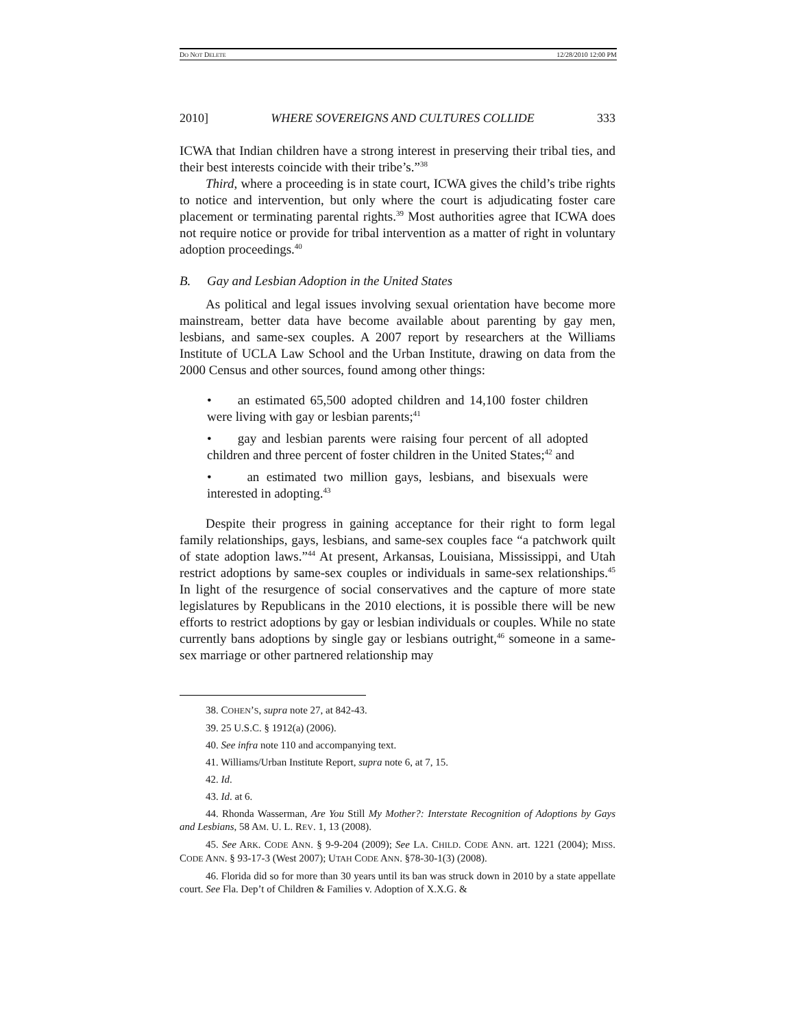DO NOT DELETE 12/28/2010 12:00 PM
2010] WHERE SOVEREIGNS AND CULTURES COLLIDE 333
ICWA that Indian children have a strong interest in preserving their tribal ties, and their best interests coincide with their tribe’s.”<sup>38</sup>
Third, where a proceeding is in state court, ICWA gives the child’s tribe rights to notice and intervention, but only where the court is adjudicating foster care placement or terminating parental rights.<sup>39</sup> Most authorities agree that ICWA does not require notice or provide for tribal intervention as a matter of right in voluntary adoption proceedings.<sup>40</sup>
B. Gay and Lesbian Adoption in the United States
As political and legal issues involving sexual orientation have become more mainstream, better data have become available about parenting by gay men, lesbians, and same-sex couples. A 2007 report by researchers at the Williams Institute of UCLA Law School and the Urban Institute, drawing on data from the 2000 Census and other sources, found among other things:
• an estimated 65,500 adopted children and 14,100 foster children were living with gay or lesbian parents;<sup>41</sup>
• gay and lesbian parents were raising four percent of all adopted children and three percent of foster children in the United States;<sup>42</sup> and
• an estimated two million gays, lesbians, and bisexuals were interested in adopting.<sup>43</sup>
Despite their progress in gaining acceptance for their right to form legal family relationships, gays, lesbians, and same-sex couples face “a patchwork quilt of state adoption laws.”<sup>44</sup> At present, Arkansas, Louisiana, Mississippi, and Utah restrict adoptions by same-sex couples or individuals in same-sex relationships.<sup>45</sup> In light of the resurgence of social conservatives and the capture of more state legislatures by Republicans in the 2010 elections, it is possible there will be new efforts to restrict adoptions by gay or lesbian individuals or couples. While no state currently bans adoptions by single gay or lesbians outright,<sup>46</sup> someone in a same-sex marriage or other partnered relationship may
38. COHEN’S, supra note 27, at 842-43.
39. 25 U.S.C. § 1912(a) (2006).
40. See infra note 110 and accompanying text.
41. Williams/Urban Institute Report, supra note 6, at 7, 15.
42. Id.
43. Id. at 6.
44. Rhonda Wasserman, Are You Still My Mother?: Interstate Recognition of Adoptions by Gays and Lesbians, 58 AM. U. L. REV. 1, 13 (2008).
45. See ARK. CODE ANN. § 9-9-204 (2009); See LA. CHILD. CODE ANN. art. 1221 (2004); MISS. CODE ANN. § 93-17-3 (West 2007); UTAH CODE ANN. §78-30-1(3) (2008).
46. Florida did so for more than 30 years until its ban was struck down in 2010 by a state appellate court. See Fla. Dep’t of Children & Families v. Adoption of X.X.G. &